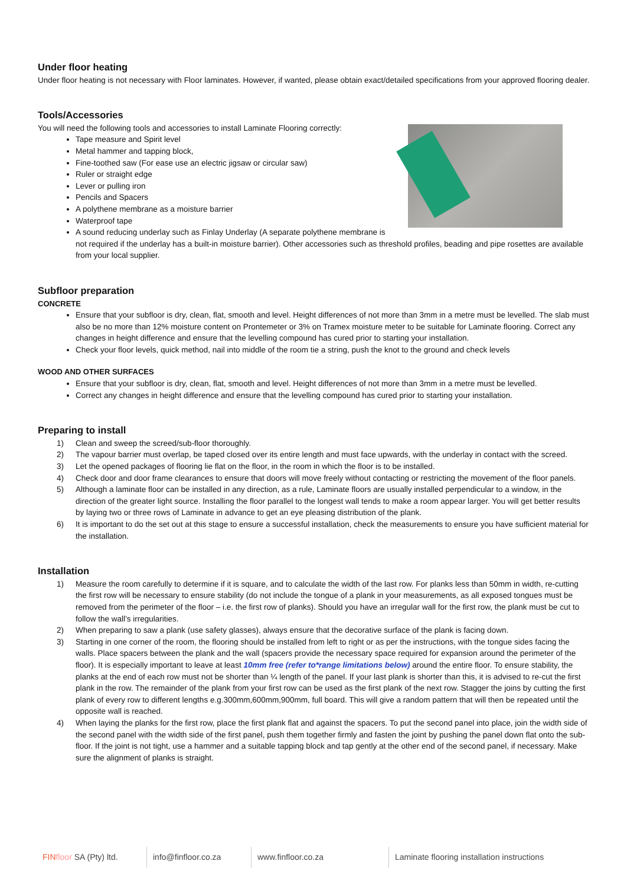Under floor heating
Under floor heating is not necessary with Floor laminates. However, if wanted, please obtain exact/detailed specifications from your approved flooring dealer.
Tools/Accessories
You will need the following tools and accessories to install Laminate Flooring correctly:
Tape measure and Spirit level
Metal hammer and tapping block,
Fine-toothed saw (For ease use an electric jigsaw or circular saw)
Ruler or straight edge
Lever or pulling iron
Pencils and Spacers
A polythene membrane as a moisture barrier
Waterproof tape
A sound reducing underlay such as Finlay Underlay (A separate polythene membrane is not required if the underlay has a built-in moisture barrier). Other accessories such as threshold profiles, beading and pipe rosettes are available from your local supplier.
Subfloor preparation
CONCRETE
Ensure that your subfloor is dry, clean, flat, smooth and level. Height differences of not more than 3mm in a metre must be levelled. The slab must also be no more than 12% moisture content on Prontemeter or 3% on Tramex moisture meter to be suitable for Laminate flooring. Correct any changes in height difference and ensure that the levelling compound has cured prior to starting your installation.
Check your floor levels, quick method, nail into middle of the room tie a string, push the knot to the ground and check levels
WOOD AND OTHER SURFACES
Ensure that your subfloor is dry, clean, flat, smooth and level. Height differences of not more than 3mm in a metre must be levelled.
Correct any changes in height difference and ensure that the levelling compound has cured prior to starting your installation.
Preparing to install
1) Clean and sweep the screed/sub-floor thoroughly.
2) The vapour barrier must overlap, be taped closed over its entire length and must face upwards, with the underlay in contact with the screed.
3) Let the opened packages of flooring lie flat on the floor, in the room in which the floor is to be installed.
4) Check door and door frame clearances to ensure that doors will move freely without contacting or restricting the movement of the floor panels.
5) Although a laminate floor can be installed in any direction, as a rule, Laminate floors are usually installed perpendicular to a window, in the direction of the greater light source. Installing the floor parallel to the longest wall tends to make a room appear larger. You will get better results by laying two or three rows of Laminate in advance to get an eye pleasing distribution of the plank.
6) It is important to do the set out at this stage to ensure a successful installation, check the measurements to ensure you have sufficient material for the installation.
Installation
1) Measure the room carefully to determine if it is square, and to calculate the width of the last row. For planks less than 50mm in width, re-cutting the first row will be necessary to ensure stability (do not include the tongue of a plank in your measurements, as all exposed tongues must be removed from the perimeter of the floor – i.e. the first row of planks). Should you have an irregular wall for the first row, the plank must be cut to follow the wall’s irregularities.
2) When preparing to saw a plank (use safety glasses), always ensure that the decorative surface of the plank is facing down.
3) Starting in one corner of the room, the flooring should be installed from left to right or as per the instructions, with the tongue sides facing the walls. Place spacers between the plank and the wall (spacers provide the necessary space required for expansion around the perimeter of the floor). It is especially important to leave at least 10mm free (refer to*range limitations below) around the entire floor. To ensure stability, the planks at the end of each row must not be shorter than ¼ length of the panel. If your last plank is shorter than this, it is advised to re-cut the first plank in the row. The remainder of the plank from your first row can be used as the first plank of the next row. Stagger the joins by cutting the first plank of every row to different lengths e.g.300mm,600mm,900mm, full board. This will give a random pattern that will then be repeated until the opposite wall is reached.
4) When laying the planks for the first row, place the first plank flat and against the spacers. To put the second panel into place, join the width side of the second panel with the width side of the first panel, push them together firmly and fasten the joint by pushing the panel down flat onto the sub-floor. If the joint is not tight, use a hammer and a suitable tapping block and tap gently at the other end of the second panel, if necessary. Make sure the alignment of planks is straight.
FIN floor SA (Pty) ltd.
info@finfloor.co.za
www.finfloor.co.za Laminate flooring installation instructions